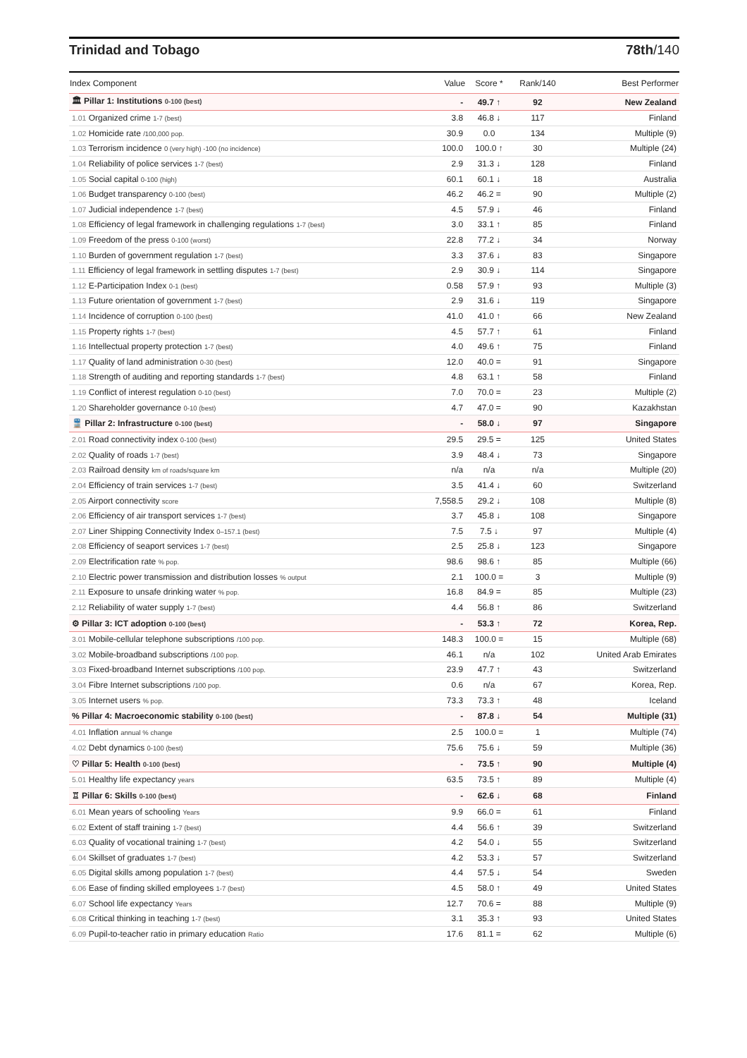Trinidad and Tobago 78th/140
| Index Component | Value | Score * | Rank/140 | Best Performer |
| --- | --- | --- | --- | --- |
| 🏛 Pillar 1: Institutions 0-100 (best) | - | 49.7 ↑ | 92 | New Zealand |
| 1.01 Organized crime 1-7 (best) | 3.8 | 46.8 ↓ | 117 | Finland |
| 1.02 Homicide rate /100,000 pop. | 30.9 | 0.0 | 134 | Multiple (9) |
| 1.03 Terrorism incidence 0 (very high) -100 (no incidence) | 100.0 | 100.0 ↑ | 30 | Multiple (24) |
| 1.04 Reliability of police services 1-7 (best) | 2.9 | 31.3 ↓ | 128 | Finland |
| 1.05 Social capital 0-100 (high) | 60.1 | 60.1 ↓ | 18 | Australia |
| 1.06 Budget transparency 0-100 (best) | 46.2 | 46.2 = | 90 | Multiple (2) |
| 1.07 Judicial independence 1-7 (best) | 4.5 | 57.9 ↓ | 46 | Finland |
| 1.08 Efficiency of legal framework in challenging regulations 1-7 (best) | 3.0 | 33.1 ↑ | 85 | Finland |
| 1.09 Freedom of the press 0-100 (worst) | 22.8 | 77.2 ↓ | 34 | Norway |
| 1.10 Burden of government regulation 1-7 (best) | 3.3 | 37.6 ↓ | 83 | Singapore |
| 1.11 Efficiency of legal framework in settling disputes 1-7 (best) | 2.9 | 30.9 ↓ | 114 | Singapore |
| 1.12 E-Participation Index 0-1 (best) | 0.58 | 57.9 ↑ | 93 | Multiple (3) |
| 1.13 Future orientation of government 1-7 (best) | 2.9 | 31.6 ↓ | 119 | Singapore |
| 1.14 Incidence of corruption 0-100 (best) | 41.0 | 41.0 ↑ | 66 | New Zealand |
| 1.15 Property rights 1-7 (best) | 4.5 | 57.7 ↑ | 61 | Finland |
| 1.16 Intellectual property protection 1-7 (best) | 4.0 | 49.6 ↑ | 75 | Finland |
| 1.17 Quality of land administration 0-30 (best) | 12.0 | 40.0 = | 91 | Singapore |
| 1.18 Strength of auditing and reporting standards 1-7 (best) | 4.8 | 63.1 ↑ | 58 | Finland |
| 1.19 Conflict of interest regulation 0-10 (best) | 7.0 | 70.0 = | 23 | Multiple (2) |
| 1.20 Shareholder governance 0-10 (best) | 4.7 | 47.0 = | 90 | Kazakhstan |
| 🚆 Pillar 2: Infrastructure 0-100 (best) | - | 58.0 ↓ | 97 | Singapore |
| 2.01 Road connectivity index 0-100 (best) | 29.5 | 29.5 = | 125 | United States |
| 2.02 Quality of roads 1-7 (best) | 3.9 | 48.4 ↓ | 73 | Singapore |
| 2.03 Railroad density km of roads/square km | n/a | n/a | n/a | Multiple (20) |
| 2.04 Efficiency of train services 1-7 (best) | 3.5 | 41.4 ↓ | 60 | Switzerland |
| 2.05 Airport connectivity score | 7,558.5 | 29.2 ↓ | 108 | Multiple (8) |
| 2.06 Efficiency of air transport services 1-7 (best) | 3.7 | 45.8 ↓ | 108 | Singapore |
| 2.07 Liner Shipping Connectivity Index 0–157.1 (best) | 7.5 | 7.5 ↓ | 97 | Multiple (4) |
| 2.08 Efficiency of seaport services 1-7 (best) | 2.5 | 25.8 ↓ | 123 | Singapore |
| 2.09 Electrification rate % pop. | 98.6 | 98.6 ↑ | 85 | Multiple (66) |
| 2.10 Electric power transmission and distribution losses % output | 2.1 | 100.0 = | 3 | Multiple (9) |
| 2.11 Exposure to unsafe drinking water % pop. | 16.8 | 84.9 = | 85 | Multiple (23) |
| 2.12 Reliability of water supply 1-7 (best) | 4.4 | 56.8 ↑ | 86 | Switzerland |
| ⚙ Pillar 3: ICT adoption 0-100 (best) | - | 53.3 ↑ | 72 | Korea, Rep. |
| 3.01 Mobile-cellular telephone subscriptions /100 pop. | 148.3 | 100.0 = | 15 | Multiple (68) |
| 3.02 Mobile-broadband subscriptions /100 pop. | 46.1 | n/a | 102 | United Arab Emirates |
| 3.03 Fixed-broadband Internet subscriptions /100 pop. | 23.9 | 47.7 ↑ | 43 | Switzerland |
| 3.04 Fibre Internet subscriptions /100 pop. | 0.6 | n/a | 67 | Korea, Rep. |
| 3.05 Internet users % pop. | 73.3 | 73.3 ↑ | 48 | Iceland |
| % Pillar 4: Macroeconomic stability 0-100 (best) | - | 87.8 ↓ | 54 | Multiple (31) |
| 4.01 Inflation annual % change | 2.5 | 100.0 = | 1 | Multiple (74) |
| 4.02 Debt dynamics 0-100 (best) | 75.6 | 75.6 ↓ | 59 | Multiple (36) |
| ♡ Pillar 5: Health 0-100 (best) | - | 73.5 ↑ | 90 | Multiple (4) |
| 5.01 Healthy life expectancy years | 63.5 | 73.5 ↑ | 89 | Multiple (4) |
| ♖ Pillar 6: Skills 0-100 (best) | - | 62.6 ↓ | 68 | Finland |
| 6.01 Mean years of schooling Years | 9.9 | 66.0 = | 61 | Finland |
| 6.02 Extent of staff training 1-7 (best) | 4.4 | 56.6 ↑ | 39 | Switzerland |
| 6.03 Quality of vocational training 1-7 (best) | 4.2 | 54.0 ↓ | 55 | Switzerland |
| 6.04 Skillset of graduates 1-7 (best) | 4.2 | 53.3 ↓ | 57 | Switzerland |
| 6.05 Digital skills among population 1-7 (best) | 4.4 | 57.5 ↓ | 54 | Sweden |
| 6.06 Ease of finding skilled employees 1-7 (best) | 4.5 | 58.0 ↑ | 49 | United States |
| 6.07 School life expectancy Years | 12.7 | 70.6 = | 88 | Multiple (9) |
| 6.08 Critical thinking in teaching 1-7 (best) | 3.1 | 35.3 ↑ | 93 | United States |
| 6.09 Pupil-to-teacher ratio in primary education Ratio | 17.6 | 81.1 = | 62 | Multiple (6) |